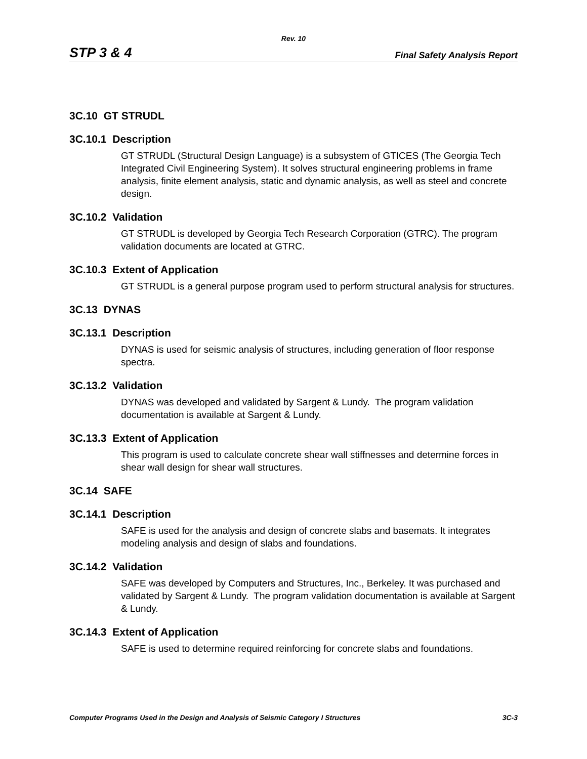Rev. 10
STP 3 & 4 Final Safety Analysis Report
3C.10 GT STRUDL
3C.10.1 Description
GT STRUDL (Structural Design Language) is a subsystem of GTICES (The Georgia Tech Integrated Civil Engineering System). It solves structural engineering problems in frame analysis, finite element analysis, static and dynamic analysis, as well as steel and concrete design.
3C.10.2 Validation
GT STRUDL is developed by Georgia Tech Research Corporation (GTRC). The program validation documents are located at GTRC.
3C.10.3 Extent of Application
GT STRUDL is a general purpose program used to perform structural analysis for structures.
3C.13 DYNAS
3C.13.1 Description
DYNAS is used for seismic analysis of structures, including generation of floor response spectra.
3C.13.2 Validation
DYNAS was developed and validated by Sargent & Lundy. The program validation documentation is available at Sargent & Lundy.
3C.13.3 Extent of Application
This program is used to calculate concrete shear wall stiffnesses and determine forces in shear wall design for shear wall structures.
3C.14 SAFE
3C.14.1 Description
SAFE is used for the analysis and design of concrete slabs and basemats. It integrates modeling analysis and design of slabs and foundations.
3C.14.2 Validation
SAFE was developed by Computers and Structures, Inc., Berkeley. It was purchased and validated by Sargent & Lundy. The program validation documentation is available at Sargent & Lundy.
3C.14.3 Extent of Application
SAFE is used to determine required reinforcing for concrete slabs and foundations.
Computer Programs Used in the Design and Analysis of Seismic Category I Structures 3C-3